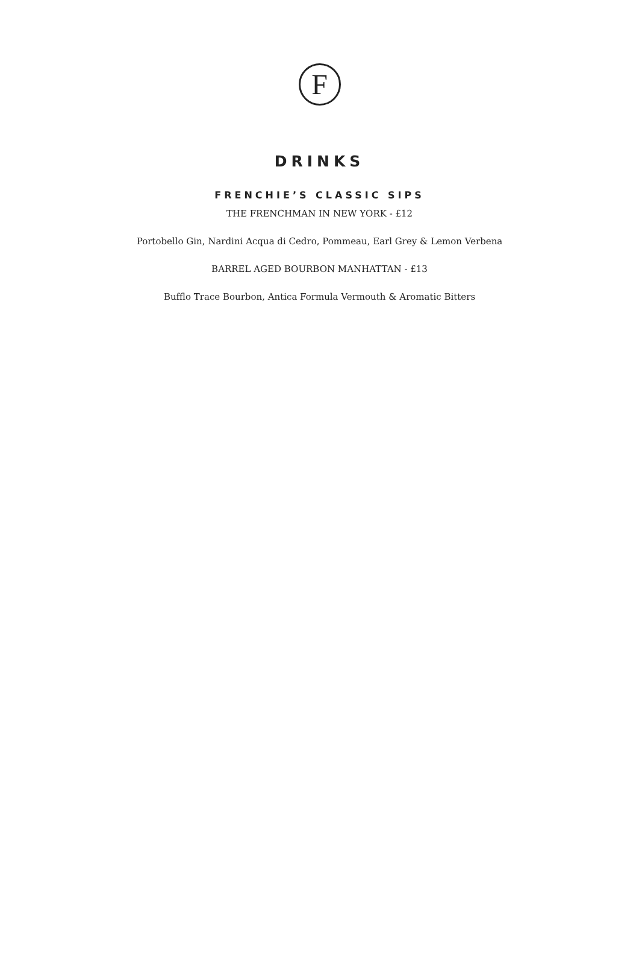F
DRINKS
FRENCHIE’S CLASSIC SIPS
THE FRENCHMAN IN NEW YORK - £12
Portobello Gin, Nardini Acqua di Cedro, Pommeau, Earl Grey & Lemon Verbena
BARREL AGED BOURBON MANHATTAN - £13
Bufflo Trace Bourbon, Antica Formula Vermouth & Aromatic Bitters